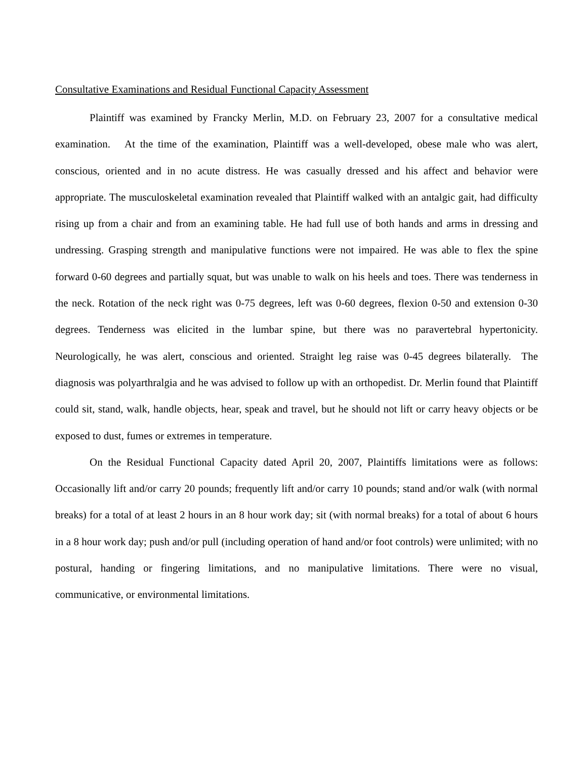Consultative Examinations and Residual Functional Capacity Assessment
Plaintiff was examined by Francky Merlin, M.D. on February 23, 2007 for a consultative medical examination. At the time of the examination, Plaintiff was a well-developed, obese male who was alert, conscious, oriented and in no acute distress. He was casually dressed and his affect and behavior were appropriate. The musculoskeletal examination revealed that Plaintiff walked with an antalgic gait, had difficulty rising up from a chair and from an examining table. He had full use of both hands and arms in dressing and undressing. Grasping strength and manipulative functions were not impaired. He was able to flex the spine forward 0-60 degrees and partially squat, but was unable to walk on his heels and toes. There was tenderness in the neck. Rotation of the neck right was 0-75 degrees, left was 0-60 degrees, flexion 0-50 and extension 0-30 degrees. Tenderness was elicited in the lumbar spine, but there was no paravertebral hypertonicity. Neurologically, he was alert, conscious and oriented. Straight leg raise was 0-45 degrees bilaterally. The diagnosis was polyarthralgia and he was advised to follow up with an orthopedist. Dr. Merlin found that Plaintiff could sit, stand, walk, handle objects, hear, speak and travel, but he should not lift or carry heavy objects or be exposed to dust, fumes or extremes in temperature.
On the Residual Functional Capacity dated April 20, 2007, Plaintiffs limitations were as follows: Occasionally lift and/or carry 20 pounds; frequently lift and/or carry 10 pounds; stand and/or walk (with normal breaks) for a total of at least 2 hours in an 8 hour work day; sit (with normal breaks) for a total of about 6 hours in a 8 hour work day; push and/or pull (including operation of hand and/or foot controls) were unlimited; with no postural, handing or fingering limitations, and no manipulative limitations. There were no visual, communicative, or environmental limitations.